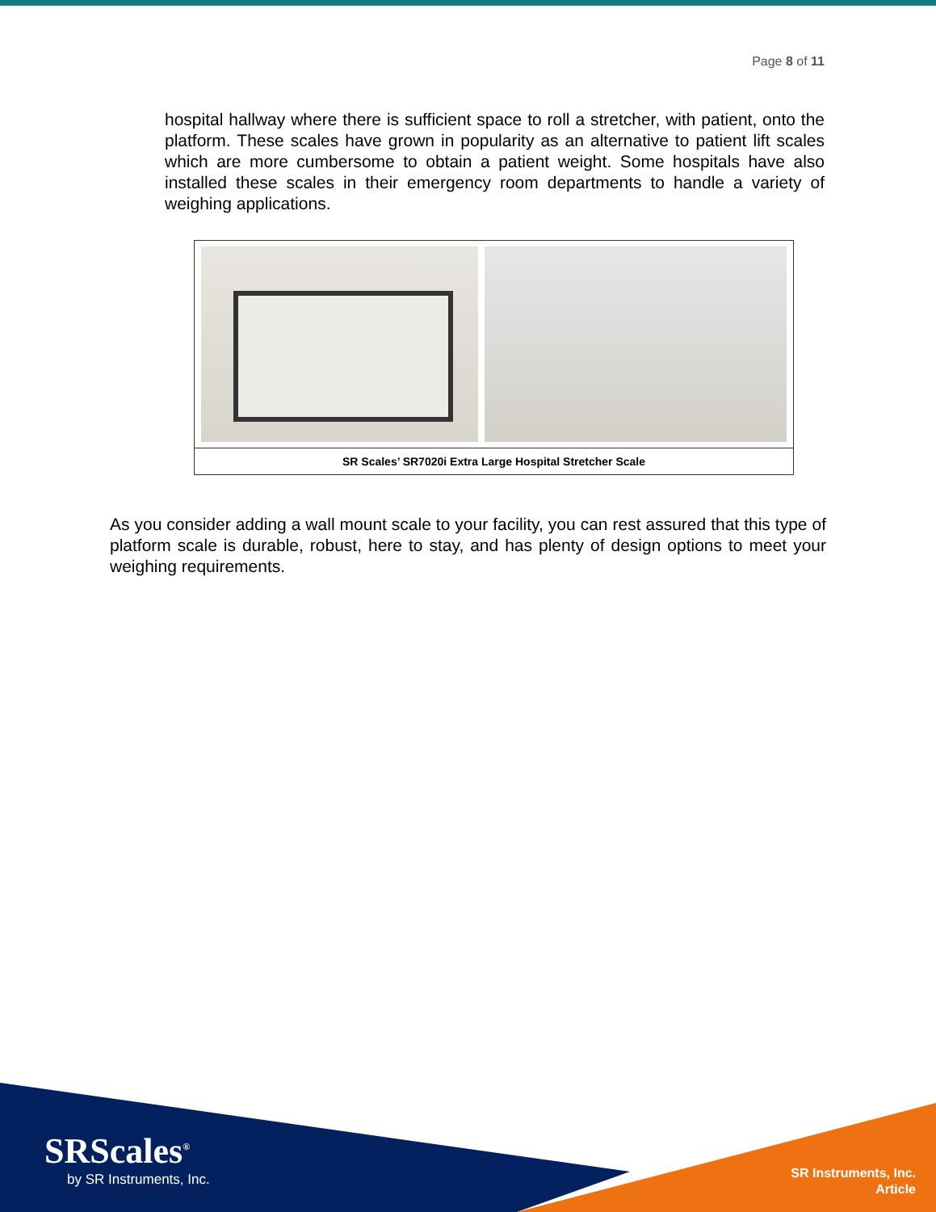Page 8 of 11
hospital hallway where there is sufficient space to roll a stretcher, with patient, onto the platform. These scales have grown in popularity as an alternative to patient lift scales which are more cumbersome to obtain a patient weight. Some hospitals have also installed these scales in their emergency room departments to handle a variety of weighing applications.
SR Scales’ SR7020i Extra Large Hospital Stretcher Scale
As you consider adding a wall mount scale to your facility, you can rest assured that this type of platform scale is durable, robust, here to stay, and has plenty of design options to meet your weighing requirements.
SRScales<sup>®</sup>
by SR Instruments, Inc.
SR Instruments, Inc.
Article